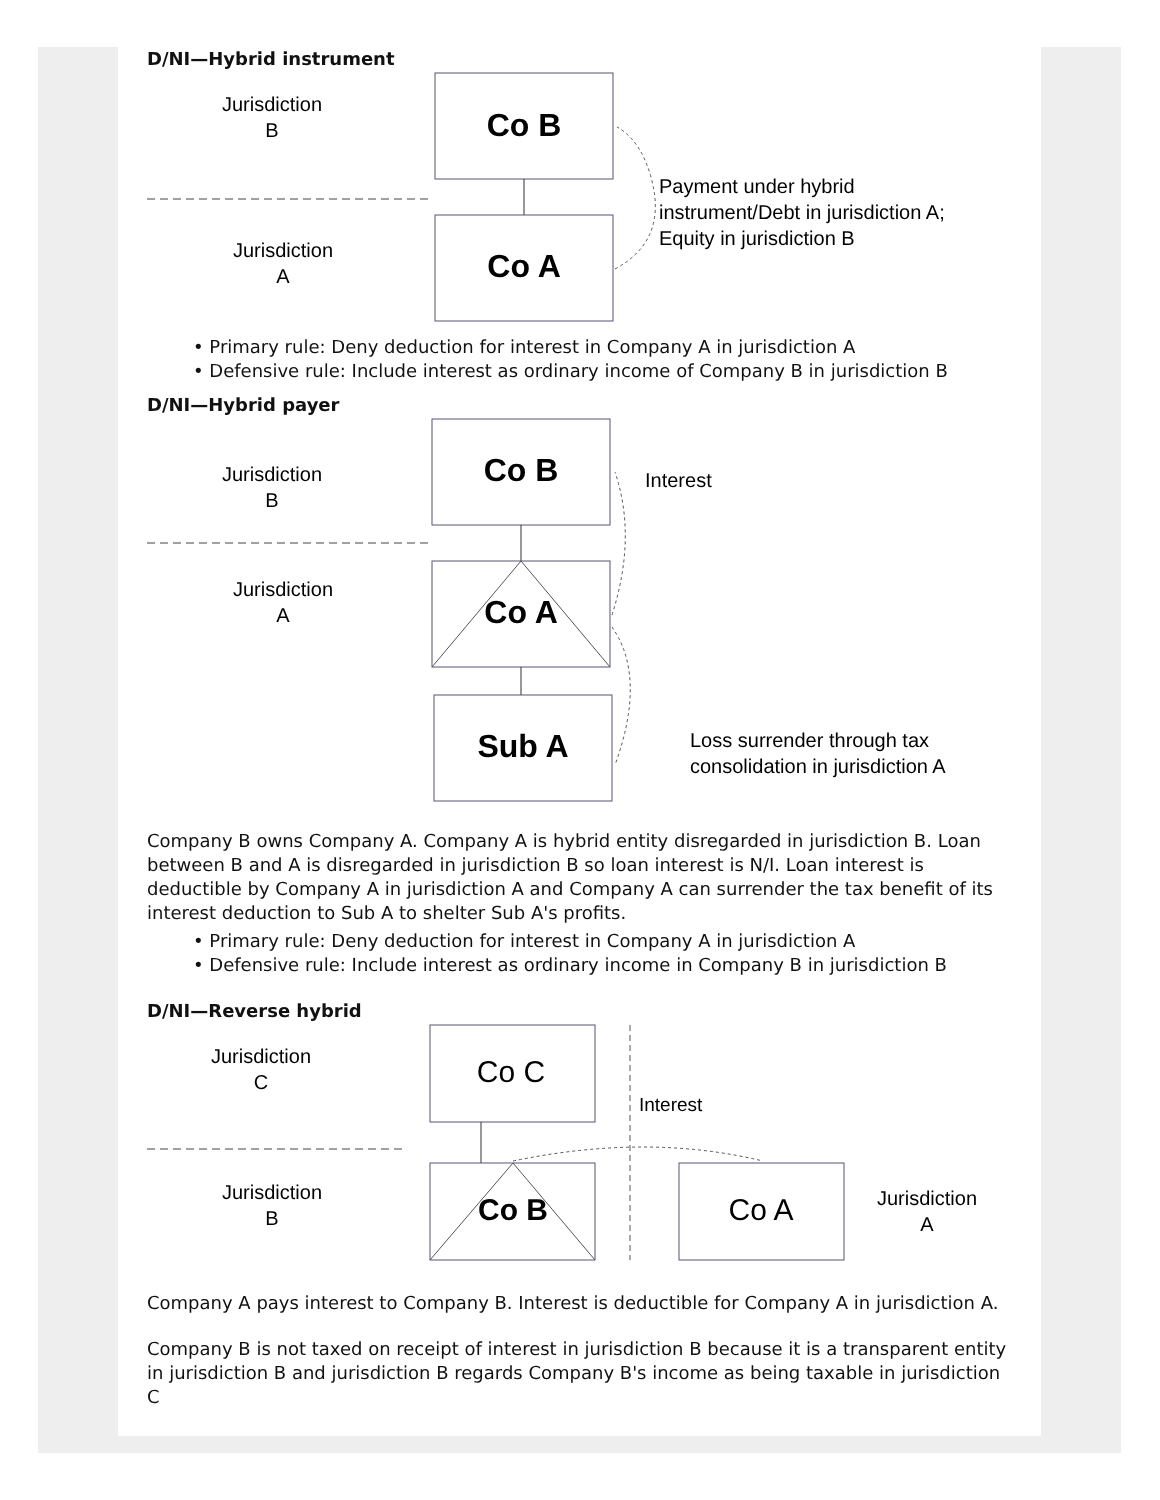D/NI—Hybrid instrument
Jurisdiction
B
Jurisdiction
A
Co B
Co A
Payment under hybrid
instrument/Debt in jurisdiction A;
Equity in jurisdiction B
• Primary rule: Deny deduction for interest in Company A in jurisdiction A
• Defensive rule: Include interest as ordinary income of Company B in jurisdiction B
D/NI—Hybrid payer
Jurisdiction
B
Jurisdiction
A
Co B
Co A
Sub A
Interest
Loss surrender through tax
consolidation in jurisdiction A
Company B owns Company A. Company A is hybrid entity disregarded in jurisdiction B. Loan between B and A is disregarded in jurisdiction B so loan interest is N/I. Loan interest is deductible by Company A in jurisdiction A and Company A can surrender the tax benefit of its interest deduction to Sub A to shelter Sub A's profits.
• Primary rule: Deny deduction for interest in Company A in jurisdiction A
• Defensive rule: Include interest as ordinary income in Company B in jurisdiction B
D/NI—Reverse hybrid
Jurisdiction
C
Jurisdiction
B
Co C
Co B
Interest
Co A
Jurisdiction
A
Company A pays interest to Company B. Interest is deductible for Company A in jurisdiction A.
Company B is not taxed on receipt of interest in jurisdiction B because it is a transparent entity in jurisdiction B and jurisdiction B regards Company B's income as being taxable in jurisdiction C